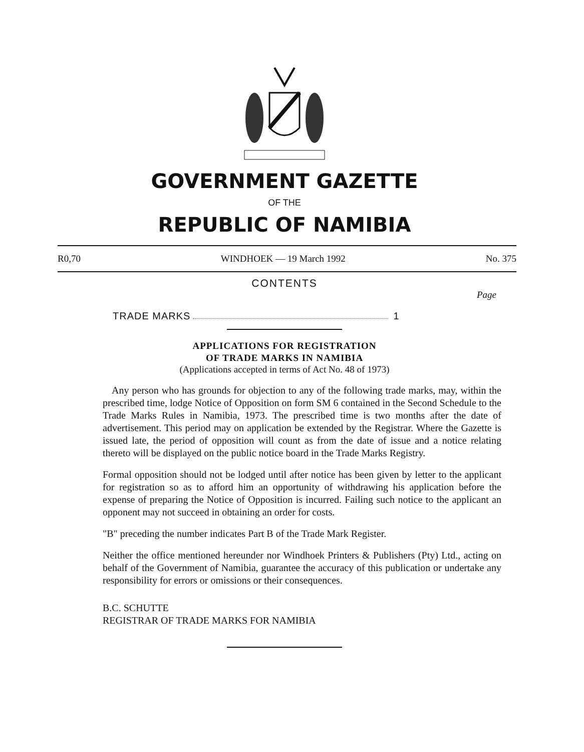GOVERNMENT GAZETTE
OF THE
REPUBLIC OF NAMIBIA
R0,70 WINDHOEK — 19 March 1992 No. 375
CONTENTS
Page
TRADE MARKS 1
APPLICATIONS FOR REGISTRATION
OF TRADE MARKS IN NAMIBIA
(Applications accepted in terms of Act No. 48 of 1973)
Any person who has grounds for objection to any of the following trade marks, may, within the prescribed time, lodge Notice of Opposition on form SM 6 contained in the Second Schedule to the Trade Marks Rules in Namibia, 1973. The prescribed time is two months after the date of advertisement. This period may on application be extended by the Registrar. Where the Gazette is issued late, the period of opposition will count as from the date of issue and a notice relating thereto will be displayed on the public notice board in the Trade Marks Registry.
Formal opposition should not be lodged until after notice has been given by letter to the applicant for registration so as to afford him an opportunity of withdrawing his application before the expense of preparing the Notice of Opposition is incurred. Failing such notice to the applicant an opponent may not succeed in obtaining an order for costs.
"B" preceding the number indicates Part B of the Trade Mark Register.
Neither the office mentioned hereunder nor Windhoek Printers & Publishers (Pty) Ltd., acting on behalf of the Government of Namibia, guarantee the accuracy of this publication or undertake any responsibility for errors or omissions or their consequences.
B.C. SCHUTTE
REGISTRAR OF TRADE MARKS FOR NAMIBIA